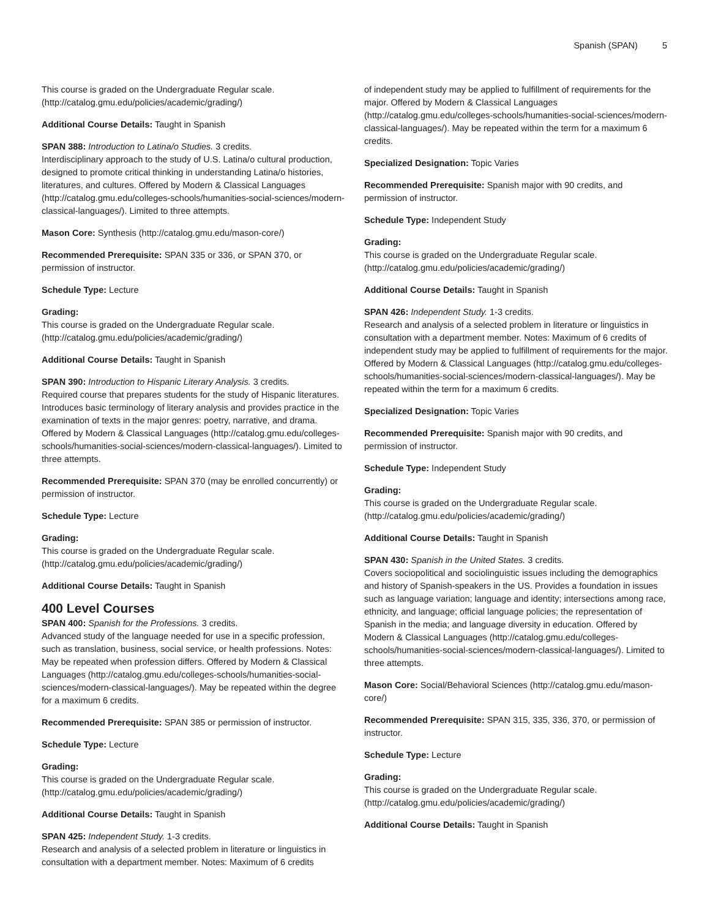Spanish (SPAN) 5
This course is graded on the Undergraduate Regular scale. (http://catalog.gmu.edu/policies/academic/grading/)
Additional Course Details: Taught in Spanish
SPAN 388: Introduction to Latina/o Studies. 3 credits.
Interdisciplinary approach to the study of U.S. Latina/o cultural production, designed to promote critical thinking in understanding Latina/o histories, literatures, and cultures. Offered by Modern & Classical Languages (http://catalog.gmu.edu/colleges-schools/humanities-social-sciences/modern-classical-languages/). Limited to three attempts.
Mason Core: Synthesis (http://catalog.gmu.edu/mason-core/)
Recommended Prerequisite: SPAN 335 or 336, or SPAN 370, or permission of instructor.
Schedule Type: Lecture
Grading:
This course is graded on the Undergraduate Regular scale. (http://catalog.gmu.edu/policies/academic/grading/)
Additional Course Details: Taught in Spanish
SPAN 390: Introduction to Hispanic Literary Analysis. 3 credits.
Required course that prepares students for the study of Hispanic literatures. Introduces basic terminology of literary analysis and provides practice in the examination of texts in the major genres: poetry, narrative, and drama. Offered by Modern & Classical Languages (http://catalog.gmu.edu/colleges-schools/humanities-social-sciences/modern-classical-languages/). Limited to three attempts.
Recommended Prerequisite: SPAN 370 (may be enrolled concurrently) or permission of instructor.
Schedule Type: Lecture
Grading:
This course is graded on the Undergraduate Regular scale. (http://catalog.gmu.edu/policies/academic/grading/)
Additional Course Details: Taught in Spanish
400 Level Courses
SPAN 400: Spanish for the Professions. 3 credits.
Advanced study of the language needed for use in a specific profession, such as translation, business, social service, or health professions. Notes: May be repeated when profession differs. Offered by Modern & Classical Languages (http://catalog.gmu.edu/colleges-schools/humanities-social-sciences/modern-classical-languages/). May be repeated within the degree for a maximum 6 credits.
Recommended Prerequisite: SPAN 385 or permission of instructor.
Schedule Type: Lecture
Grading:
This course is graded on the Undergraduate Regular scale. (http://catalog.gmu.edu/policies/academic/grading/)
Additional Course Details: Taught in Spanish
SPAN 425: Independent Study. 1-3 credits.
Research and analysis of a selected problem in literature or linguistics in consultation with a department member. Notes: Maximum of 6 credits
of independent study may be applied to fulfillment of requirements for the major. Offered by Modern & Classical Languages (http://catalog.gmu.edu/colleges-schools/humanities-social-sciences/modern-classical-languages/). May be repeated within the term for a maximum 6 credits.
Specialized Designation: Topic Varies
Recommended Prerequisite: Spanish major with 90 credits, and permission of instructor.
Schedule Type: Independent Study
Grading:
This course is graded on the Undergraduate Regular scale. (http://catalog.gmu.edu/policies/academic/grading/)
Additional Course Details: Taught in Spanish
SPAN 426: Independent Study. 1-3 credits.
Research and analysis of a selected problem in literature or linguistics in consultation with a department member. Notes: Maximum of 6 credits of independent study may be applied to fulfillment of requirements for the major. Offered by Modern & Classical Languages (http://catalog.gmu.edu/colleges-schools/humanities-social-sciences/modern-classical-languages/). May be repeated within the term for a maximum 6 credits.
Specialized Designation: Topic Varies
Recommended Prerequisite: Spanish major with 90 credits, and permission of instructor.
Schedule Type: Independent Study
Grading:
This course is graded on the Undergraduate Regular scale. (http://catalog.gmu.edu/policies/academic/grading/)
Additional Course Details: Taught in Spanish
SPAN 430: Spanish in the United States. 3 credits.
Covers sociopolitical and sociolinguistic issues including the demographics and history of Spanish-speakers in the US. Provides a foundation in issues such as language variation; language and identity; intersections among race, ethnicity, and language; official language policies; the representation of Spanish in the media; and language diversity in education. Offered by Modern & Classical Languages (http://catalog.gmu.edu/colleges-schools/humanities-social-sciences/modern-classical-languages/). Limited to three attempts.
Mason Core: Social/Behavioral Sciences (http://catalog.gmu.edu/mason-core/)
Recommended Prerequisite: SPAN 315, 335, 336, 370, or permission of instructor.
Schedule Type: Lecture
Grading:
This course is graded on the Undergraduate Regular scale. (http://catalog.gmu.edu/policies/academic/grading/)
Additional Course Details: Taught in Spanish